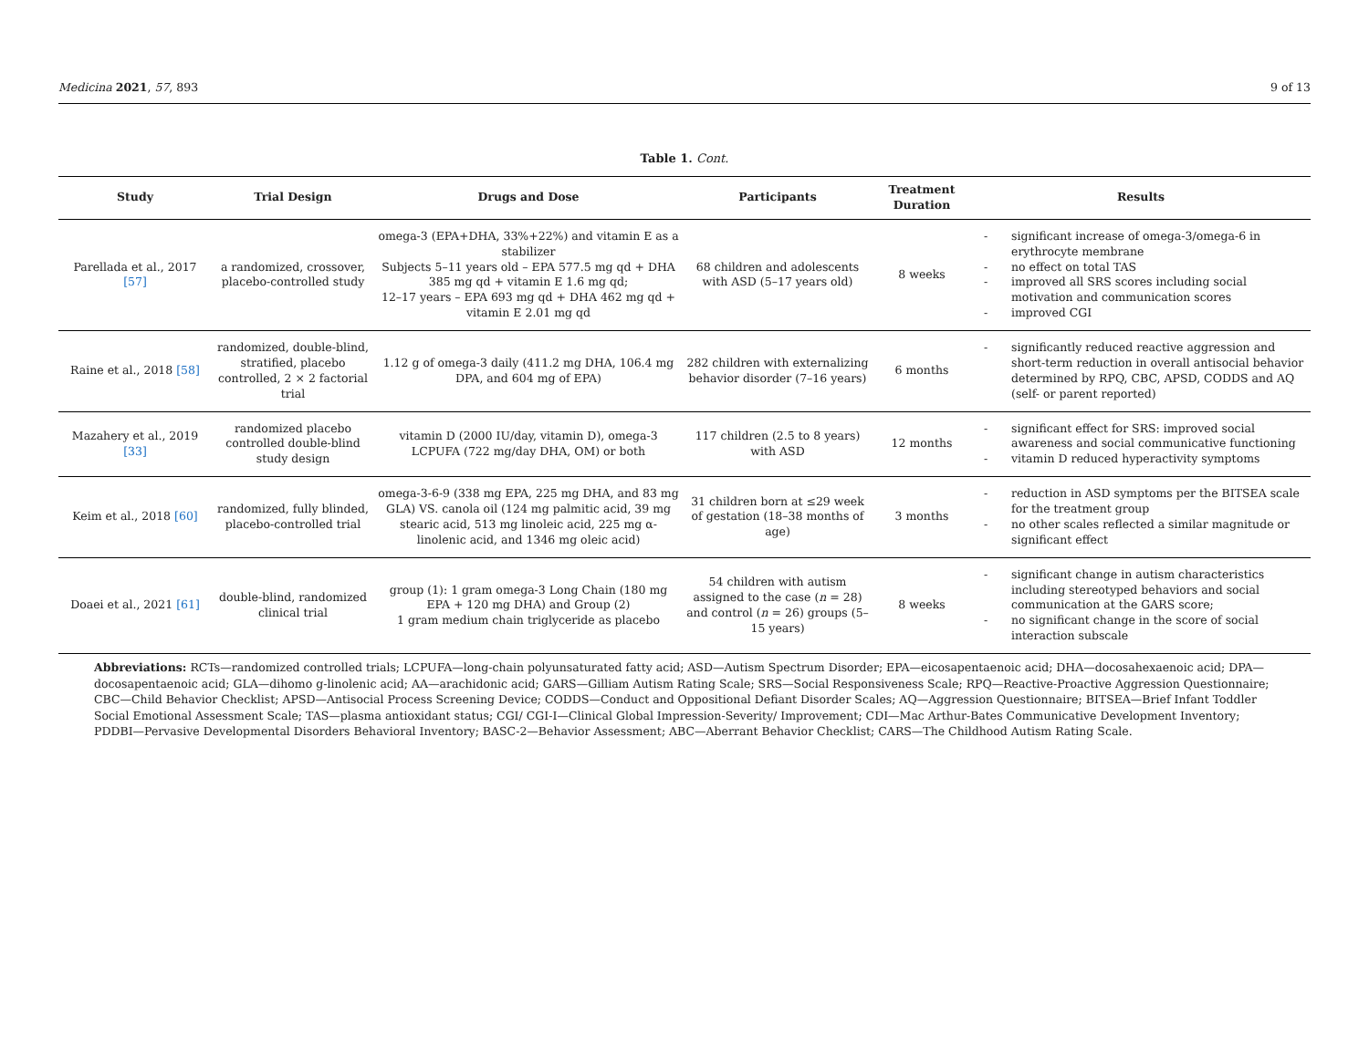Medicina 2021, 57, 893 9 of 13
Table 1. Cont.
| Study | Trial Design | Drugs and Dose | Participants | Treatment Duration | Results |
| --- | --- | --- | --- | --- | --- |
| Parellada et al., 2017 [57] | a randomized, crossover, placebo-controlled study | omega-3 (EPA+DHA, 33%+22%) and vitamin E as a stabilizer Subjects 5–11 years old – EPA 577.5 mg qd + DHA 385 mg qd + vitamin E 1.6 mg qd; 12–17 years – EPA 693 mg qd + DHA 462 mg qd + vitamin E 2.01 mg qd | 68 children and adolescents with ASD (5–17 years old) | 8 weeks | - significant increase of omega-3/omega-6 in erythrocyte membrane - no effect on total TAS - improved all SRS scores including social motivation and communication scores - improved CGI |
| Raine et al., 2018 [58] | randomized, double-blind, stratified, placebo controlled, 2 × 2 factorial trial | 1.12 g of omega-3 daily (411.2 mg DHA, 106.4 mg DPA, and 604 mg of EPA) | 282 children with externalizing behavior disorder (7–16 years) | 6 months | - significantly reduced reactive aggression and short-term reduction in overall antisocial behavior determined by RPQ, CBC, APSD, CODDS and AQ (self- or parent reported) |
| Mazahery et al., 2019 [33] | randomized placebo controlled double-blind study design | vitamin D (2000 IU/day, vitamin D), omega-3 LCPUFA (722 mg/day DHA, OM) or both | 117 children (2.5 to 8 years) with ASD | 12 months | - significant effect for SRS: improved social awareness and social communicative functioning - vitamin D reduced hyperactivity symptoms |
| Keim et al., 2018 [60] | randomized, fully blinded, placebo-controlled trial | omega-3-6-9 (338 mg EPA, 225 mg DHA, and 83 mg GLA) VS. canola oil (124 mg palmitic acid, 39 mg stearic acid, 513 mg linoleic acid, 225 mg α-linolenic acid, and 1346 mg oleic acid) | 31 children born at ≤29 week of gestation (18–38 months of age) | 3 months | - reduction in ASD symptoms per the BITSEA scale for the treatment group - no other scales reflected a similar magnitude or significant effect |
| Doaei et al., 2021 [61] | double-blind, randomized clinical trial | group (1): 1 gram omega-3 Long Chain (180 mg EPA + 120 mg DHA) and Group (2) 1 gram medium chain triglyceride as placebo | 54 children with autism assigned to the case ( n = 28) and control ( n = 26) groups (5–15 years) | 8 weeks | - significant change in autism characteristics including stereotyped behaviors and social communication at the GARS score; - no significant change in the score of social interaction subscale |
Abbreviations: RCTs—randomized controlled trials; LCPUFA—long-chain polyunsaturated fatty acid; ASD—Autism Spectrum Disorder; EPA—eicosapentaenoic acid; DHA—docosahexaenoic acid; DPA—docosapentaenoic acid; GLA—dihomo g-linolenic acid; AA—arachidonic acid; GARS—Gilliam Autism Rating Scale; SRS—Social Responsiveness Scale; RPQ—Reactive-Proactive Aggression Questionnaire; CBC—Child Behavior Checklist; APSD—Antisocial Process Screening Device; CODDS—Conduct and Oppositional Defiant Disorder Scales; AQ—Aggression Questionnaire; BITSEA—Brief Infant Toddler Social Emotional Assessment Scale; TAS—plasma antioxidant status; CGI/ CGI-I—Clinical Global Impression-Severity/ Improvement; CDI—Mac Arthur-Bates Communicative Development Inventory; PDDBI—Pervasive Developmental Disorders Behavioral Inventory; BASC-2—Behavior Assessment; ABC—Aberrant Behavior Checklist; CARS—The Childhood Autism Rating Scale.